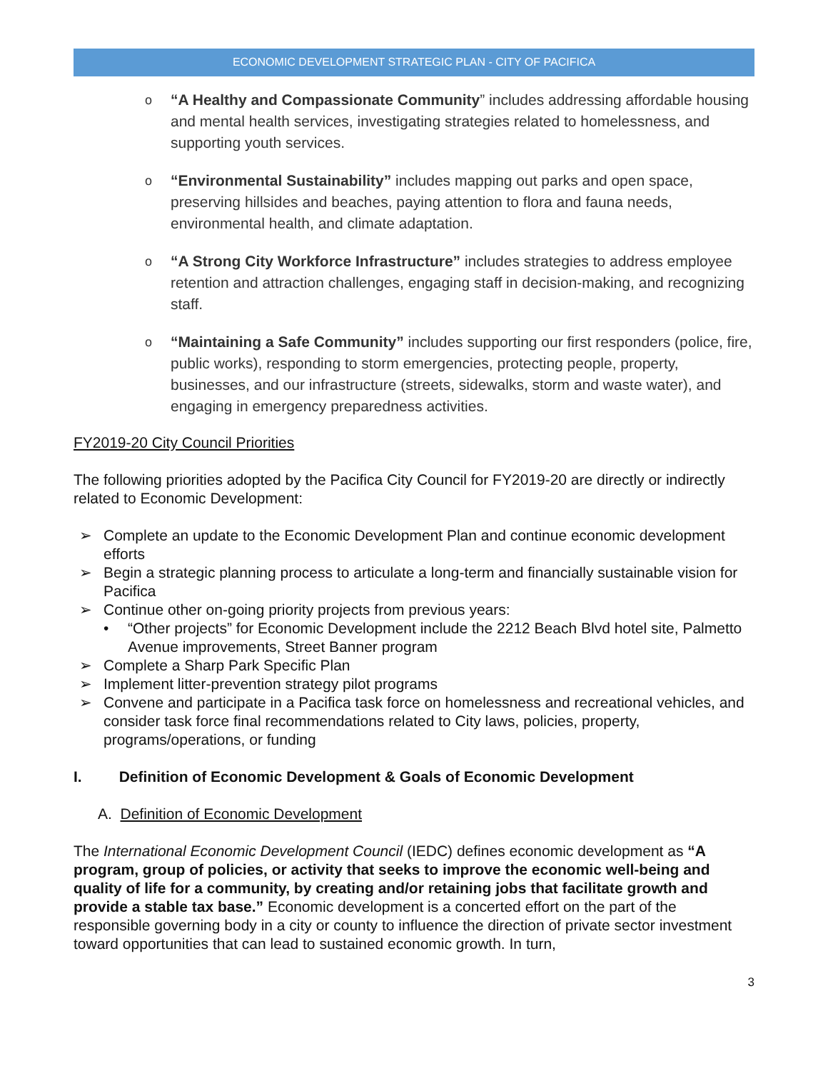ECONOMIC DEVELOPMENT STRATEGIC PLAN - CITY OF PACIFICA
o “A Healthy and Compassionate Community” includes addressing affordable housing and mental health services, investigating strategies related to homelessness, and supporting youth services.
o “Environmental Sustainability” includes mapping out parks and open space, preserving hillsides and beaches, paying attention to flora and fauna needs, environmental health, and climate adaptation.
o “A Strong City Workforce Infrastructure” includes strategies to address employee retention and attraction challenges, engaging staff in decision-making, and recognizing staff.
o “Maintaining a Safe Community” includes supporting our first responders (police, fire, public works), responding to storm emergencies, protecting people, property, businesses, and our infrastructure (streets, sidewalks, storm and waste water), and engaging in emergency preparedness activities.
FY2019-20 City Council Priorities
The following priorities adopted by the Pacifica City Council for FY2019-20 are directly or indirectly related to Economic Development:
➢ Complete an update to the Economic Development Plan and continue economic development efforts
➢ Begin a strategic planning process to articulate a long-term and financially sustainable vision for Pacifica
➢ Continue other on-going priority projects from previous years:
• “Other projects” for Economic Development include the 2212 Beach Blvd hotel site, Palmetto Avenue improvements, Street Banner program
➢ Complete a Sharp Park Specific Plan
➢ Implement litter-prevention strategy pilot programs
➢ Convene and participate in a Pacifica task force on homelessness and recreational vehicles, and consider task force final recommendations related to City laws, policies, property, programs/operations, or funding
I. Definition of Economic Development & Goals of Economic Development
A. Definition of Economic Development
The International Economic Development Council (IEDC) defines economic development as “A program, group of policies, or activity that seeks to improve the economic well-being and quality of life for a community, by creating and/or retaining jobs that facilitate growth and provide a stable tax base.” Economic development is a concerted effort on the part of the responsible governing body in a city or county to influence the direction of private sector investment toward opportunities that can lead to sustained economic growth. In turn,
3